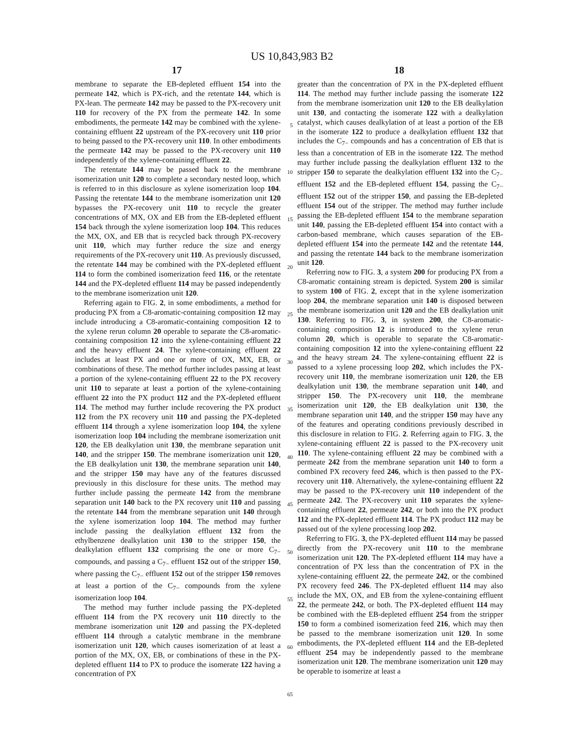US 10,843,983 B2
17 18
membrane to separate the EB-depleted effluent 154 into the permeate 142, which is PX-rich, and the retentate 144, which is PX-lean. The permeate 142 may be passed to the PX-recovery unit 110 for recovery of the PX from the permeate 142. In some embodiments, the permeate 142 may be combined with the xylene-containing effluent 22 upstream of the PX-recovery unit 110 prior to being passed to the PX-recovery unit 110. In other embodiments the permeate 142 may be passed to the PX-recovery unit 110 independently of the xylene-containing effluent 22.
The retentate 144 may be passed back to the membrane isomerization unit 120 to complete a secondary nested loop, which is referred to in this disclosure as xylene isomerization loop 104. Passing the retentate 144 to the membrane isomerization unit 120 bypasses the PX-recovery unit 110 to recycle the greater concentrations of MX, OX and EB from the EB-depleted effluent 154 back through the xylene isomerization loop 104. This reduces the MX, OX, and EB that is recycled back through PX-recovery unit 110, which may further reduce the size and energy requirements of the PX-recovery unit 110. As previously discussed, the retentate 144 may be combined with the PX-depleted effluent 114 to form the combined isomerization feed 116, or the retentate 144 and the PX-depleted effluent 114 may be passed independently to the membrane isomerization unit 120.
Referring again to FIG. 2, in some embodiments, a method for producing PX from a C8-aromatic-containing composition 12 may include introducing a C8-aromatic-containing composition 12 to the xylene rerun column 20 operable to separate the C8-aromatic-containing composition 12 into the xylene-containing effluent 22 and the heavy effluent 24. The xylene-containing effluent 22 includes at least PX and one or more of OX, MX, EB, or combinations of these. The method further includes passing at least a portion of the xylene-containing effluent 22 to the PX recovery unit 110 to separate at least a portion of the xylene-containing effluent 22 into the PX product 112 and the PX-depleted effluent 114. The method may further include recovering the PX product 112 from the PX recovery unit 110 and passing the PX-depleted effluent 114 through a xylene isomerization loop 104, the xylene isomerization loop 104 including the membrane isomerization unit 120, the EB dealkylation unit 130, the membrane separation unit 140, and the stripper 150. The membrane isomerization unit 120, the EB dealkylation unit 130, the membrane separation unit 140, and the stripper 150 may have any of the features discussed previously in this disclosure for these units. The method may further include passing the permeate 142 from the membrane separation unit 140 back to the PX recovery unit 110 and passing the retentate 144 from the membrane separation unit 140 through the xylene isomerization loop 104. The method may further include passing the dealkylation effluent 132 from the ethylbenzene dealkylation unit 130 to the stripper 150, the dealkylation effluent 132 comprising the one or more C<sub>7−</sub> compounds, and passing a C<sub>7−</sub> effluent 152 out of the stripper 150, where passing the C<sub>7−</sub> effluent 152 out of the stripper 150 removes at least a portion of the C<sub>7−</sub> compounds from the xylene isomerization loop 104.
The method may further include passing the PX-depleted effluent 114 from the PX recovery unit 110 directly to the membrane isomerization unit 120 and passing the PX-depleted effluent 114 through a catalytic membrane in the membrane isomerization unit 120, which causes isomerization of at least a portion of the MX, OX, EB, or combinations of these in the PX-depleted effluent 114 to PX to produce the isomerate 122 having a concentration of PX
5
10
15
20
25
30
35
40
45
50
55
60
65
greater than the concentration of PX in the PX-depleted effluent 114. The method may further include passing the isomerate 122 from the membrane isomerization unit 120 to the EB dealkylation unit 130, and contacting the isomerate 122 with a dealkylation catalyst, which causes dealkylation of at least a portion of the EB in the isomerate 122 to produce a dealkylation effluent 132 that includes the C<sub>7−</sub> compounds and has a concentration of EB that is less than a concentration of EB in the isomerate 122. The method may further include passing the dealkylation effluent 132 to the stripper 150 to separate the dealkylation effluent 132 into the C<sub>7−</sub> effluent 152 and the EB-depleted effluent 154, passing the C<sub>7−</sub> effluent 152 out of the stripper 150, and passing the EB-depleted effluent 154 out of the stripper. The method may further include passing the EB-depleted effluent 154 to the membrane separation unit 140, passing the EB-depleted effluent 154 into contact with a carbon-based membrane, which causes separation of the EB-depleted effluent 154 into the permeate 142 and the retentate 144, and passing the retentate 144 back to the membrane isomerization unit 120.
Referring now to FIG. 3, a system 200 for producing PX from a C8-aromatic containing stream is depicted. System 200 is similar to system 100 of FIG. 2, except that in the xylene isomerization loop 204, the membrane separation unit 140 is disposed between the membrane isomerization unit 120 and the EB dealkylation unit 130. Referring to FIG. 3, in system 200, the C8-aromatic-containing composition 12 is introduced to the xylene rerun column 20, which is operable to separate the C8-aromatic-containing composition 12 into the xylene-containing effluent 22 and the heavy stream 24. The xylene-containing effluent 22 is passed to a xylene processing loop 202, which includes the PX-recovery unit 110, the membrane isomerization unit 120, the EB dealkylation unit 130, the membrane separation unit 140, and stripper 150. The PX-recovery unit 110, the membrane isomerization unit 120, the EB dealkylation unit 130, the membrane separation unit 140, and the stripper 150 may have any of the features and operating conditions previously described in this disclosure in relation to FIG. 2. Referring again to FIG. 3, the xylene-containing effluent 22 is passed to the PX-recovery unit 110. The xylene-containing effluent 22 may be combined with a permeate 242 from the membrane separation unit 140 to form a combined PX recovery feed 246, which is then passed to the PX-recovery unit 110. Alternatively, the xylene-containing effluent 22 may be passed to the PX-recovery unit 110 independent of the permeate 242. The PX-recovery unit 110 separates the xylene-containing effluent 22, permeate 242, or both into the PX product 112 and the PX-depleted effluent 114. The PX product 112 may be passed out of the xylene processing loop 202.
Referring to FIG. 3, the PX-depleted effluent 114 may be passed directly from the PX-recovery unit 110 to the membrane isomerization unit 120. The PX-depleted effluent 114 may have a concentration of PX less than the concentration of PX in the xylene-containing effluent 22, the permeate 242, or the combined PX recovery feed 246. The PX-depleted effluent 114 may also include the MX, OX, and EB from the xylene-containing effluent 22, the permeate 242, or both. The PX-depleted effluent 114 may be combined with the EB-depleted effluent 254 from the stripper 150 to form a combined isomerization feed 216, which may then be passed to the membrane isomerization unit 120. In some embodiments, the PX-depleted effluent 114 and the EB-depleted effluent 254 may be independently passed to the membrane isomerization unit 120. The membrane isomerization unit 120 may be operable to isomerize at least a